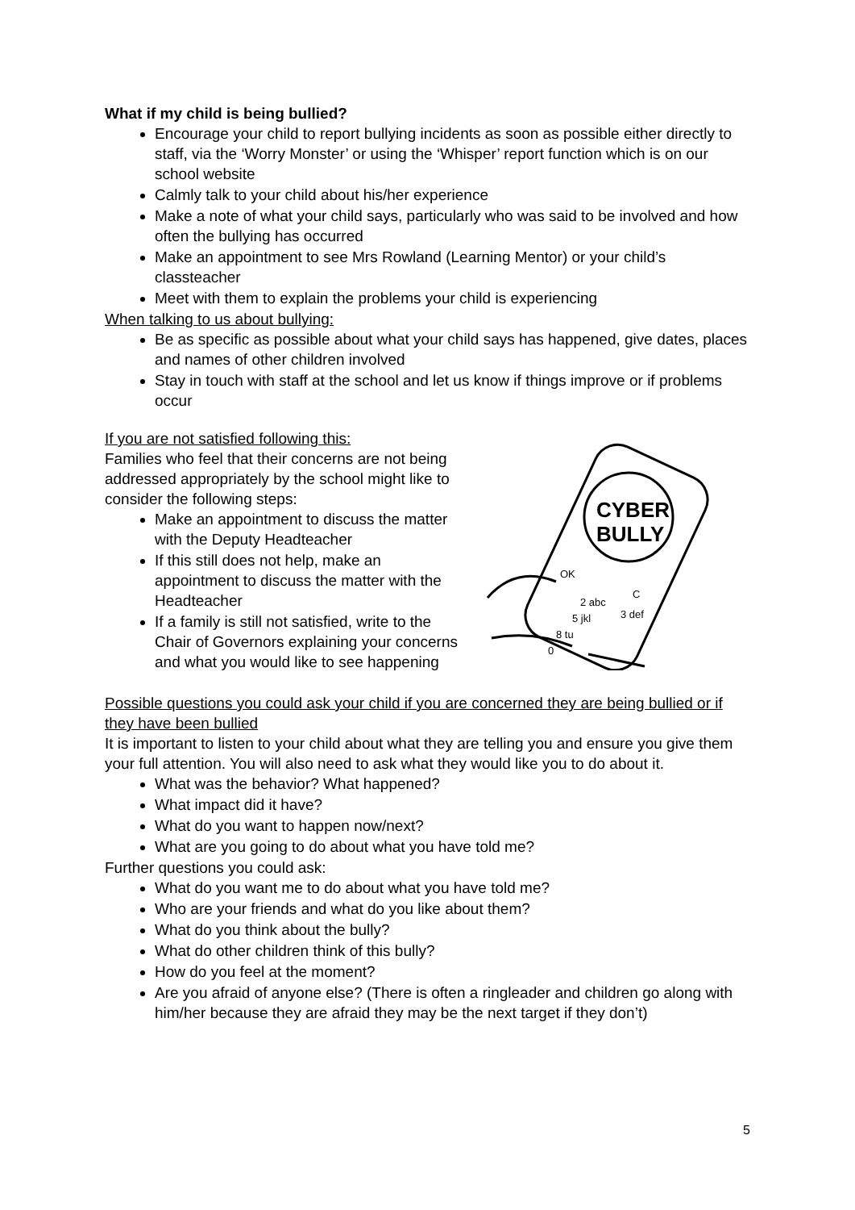What if my child is being bullied?
Encourage your child to report bullying incidents as soon as possible either directly to staff, via the ‘Worry Monster’ or using the ‘Whisper’ report function which is on our school website
Calmly talk to your child about his/her experience
Make a note of what your child says, particularly who was said to be involved and how often the bullying has occurred
Make an appointment to see Mrs Rowland (Learning Mentor) or your child’s classteacher
Meet with them to explain the problems your child is experiencing
When talking to us about bullying:
Be as specific as possible about what your child says has happened, give dates, places and names of other children involved
Stay in touch with staff at the school and let us know if things improve or if problems occur
If you are not satisfied following this:
Families who feel that their concerns are not being addressed appropriately by the school might like to consider the following steps:
Make an appointment to discuss the matter with the Deputy Headteacher
If this still does not help, make an appointment to discuss the matter with the Headteacher
If a family is still not satisfied, write to the Chair of Governors explaining your concerns and what you would like to see happening
CYBER
BULLY
OK
2 abc
3 def
C
5 jkl
8 tu
0
Possible questions you could ask your child if you are concerned they are being bullied or if they have been bullied
It is important to listen to your child about what they are telling you and ensure you give them your full attention. You will also need to ask what they would like you to do about it.
What was the behavior? What happened?
What impact did it have?
What do you want to happen now/next?
What are you going to do about what you have told me?
Further questions you could ask:
What do you want me to do about what you have told me?
Who are your friends and what do you like about them?
What do you think about the bully?
What do other children think of this bully?
How do you feel at the moment?
Are you afraid of anyone else? (There is often a ringleader and children go along with him/her because they are afraid they may be the next target if they don’t)
5